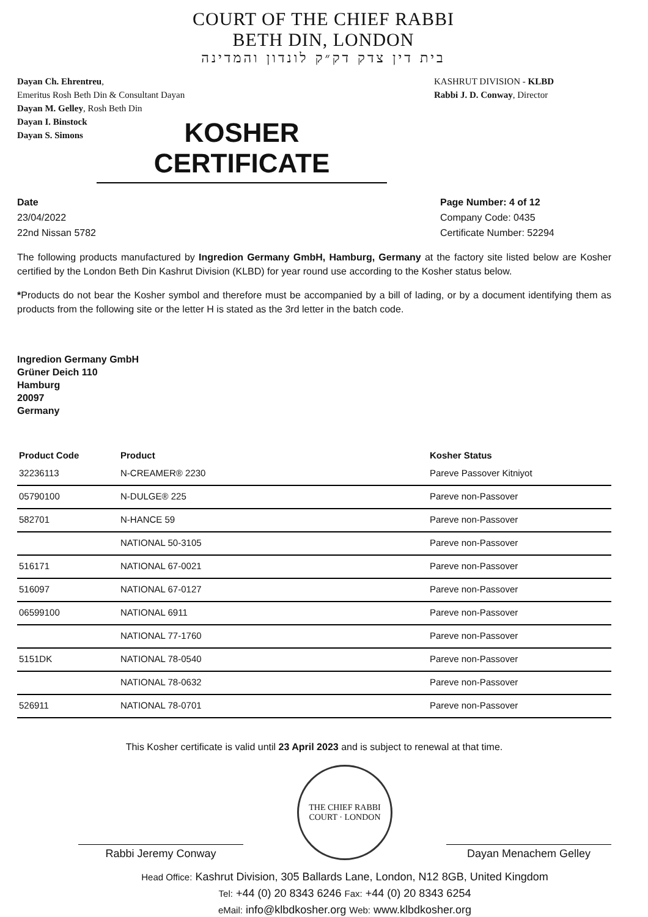COURT OF THE CHIEF RABBI
BETH DIN, LONDON
בית דין צדק דק״ק לונדון והמדינה
Dayan Ch. Ehrentreu,
Emeritus Rosh Beth Din & Consultant Dayan
Dayan M. Gelley, Rosh Beth Din
Dayan I. Binstock
Dayan S. Simons
KASHRUT DIVISION - KLBD
Rabbi J. D. Conway, Director
KOSHER CERTIFICATE
Date
23/04/2022
22nd Nissan 5782
Page Number: 4 of 12
Company Code: 0435
Certificate Number: 52294
The following products manufactured by Ingredion Germany GmbH, Hamburg, Germany at the factory site listed below are Kosher certified by the London Beth Din Kashrut Division (KLBD) for year round use according to the Kosher status below.
*Products do not bear the Kosher symbol and therefore must be accompanied by a bill of lading, or by a document identifying them as products from the following site or the letter H is stated as the 3rd letter in the batch code.
Ingredion Germany GmbH
Grüner Deich 110
Hamburg
20097
Germany
| Product Code | Product | Kosher Status |
| --- | --- | --- |
| 32236113 | N-CREAMER® 2230 | Pareve Passover Kitniyot |
| 05790100 | N-DULGE® 225 | Pareve non-Passover |
| 582701 | N-HANCE 59 | Pareve non-Passover |
| | NATIONAL 50-3105 | Pareve non-Passover |
| 516171 | NATIONAL 67-0021 | Pareve non-Passover |
| 516097 | NATIONAL 67-0127 | Pareve non-Passover |
| 06599100 | NATIONAL 6911 | Pareve non-Passover |
| | NATIONAL 77-1760 | Pareve non-Passover |
| 5151DK | NATIONAL 78-0540 | Pareve non-Passover |
| | NATIONAL 78-0632 | Pareve non-Passover |
| 526911 | NATIONAL 78-0701 | Pareve non-Passover |
This Kosher certificate is valid until 23 April 2023 and is subject to renewal at that time.
Rabbi Jeremy Conway
THE CHIEF RABBI
COURT · LONDON
Dayan Menachem Gelley
Head Office: Kashrut Division, 305 Ballards Lane, London, N12 8GB, United Kingdom
Tel: +44 (0) 20 8343 6246 Fax: +44 (0) 20 8343 6254
eMail: info@klbdkosher.org Web: www.klbdkosher.org